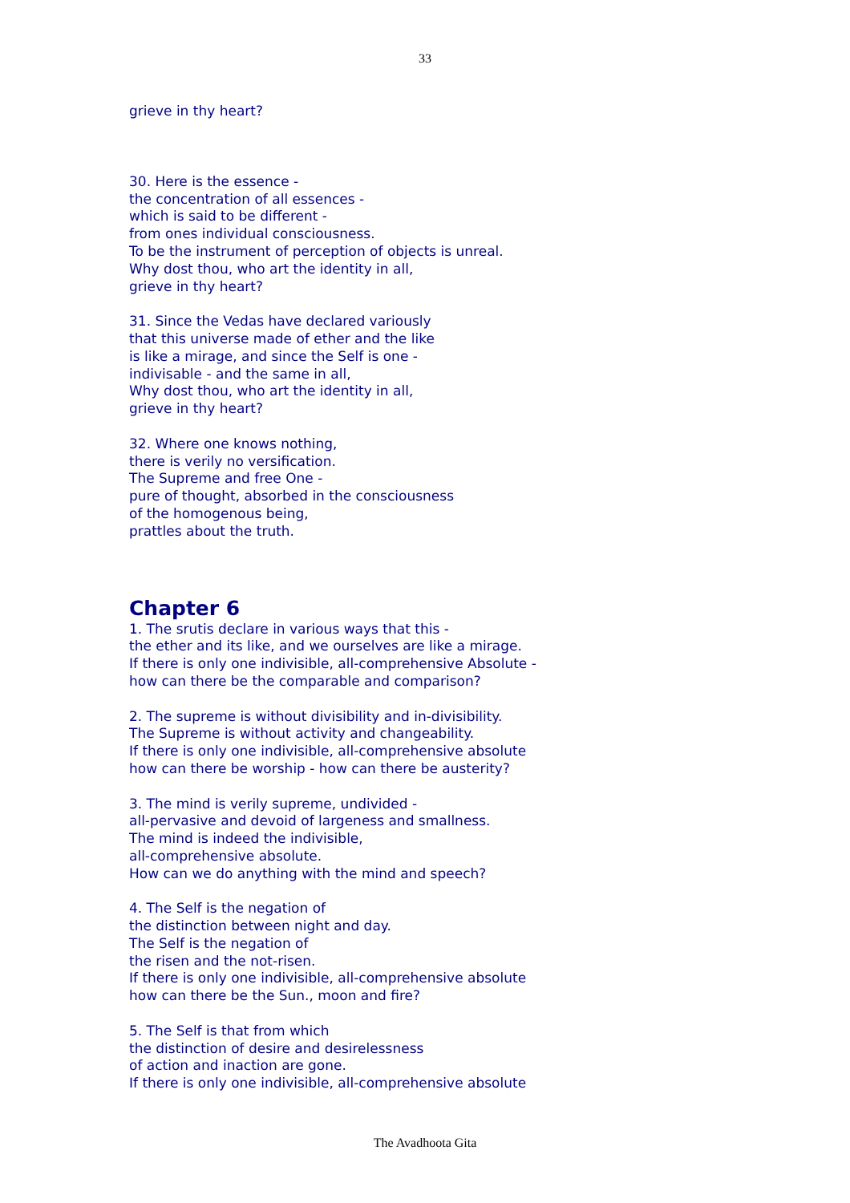33
grieve in thy heart?
30. Here is the essence -
the concentration of all essences -
which is said to be different -
from ones individual consciousness.
To be the instrument of perception of objects is unreal.
Why dost thou, who art the identity in all,
grieve in thy heart?
31. Since the Vedas have declared variously
that this universe made of ether and the like
is like a mirage, and since the Self is one -
indivisable - and the same in all,
Why dost thou, who art the identity in all,
grieve in thy heart?
32. Where one knows nothing,
there is verily no versification.
The Supreme and free One -
pure of thought, absorbed in the consciousness
of the homogenous being,
prattles about the truth.
Chapter 6
1. The srutis declare in various ways that this -
the ether and its like, and we ourselves are like a mirage.
If there is only one indivisible, all-comprehensive Absolute -
how can there be the comparable and comparison?
2. The supreme is without divisibility and in-divisibility.
The Supreme is without activity and changeability.
If there is only one indivisible, all-comprehensive absolute
how can there be worship - how can there be austerity?
3. The mind is verily supreme, undivided -
all-pervasive and devoid of largeness and smallness.
The mind is indeed the indivisible,
all-comprehensive absolute.
How can we do anything with the mind and speech?
4. The Self is the negation of
the distinction between night and day.
The Self is the negation of
the risen and the not-risen.
If there is only one indivisible, all-comprehensive absolute
how can there be the Sun., moon and fire?
5. The Self is that from which
the distinction of desire and desirelessness
of action and inaction are gone.
If there is only one indivisible, all-comprehensive absolute
The Avadhoota Gita